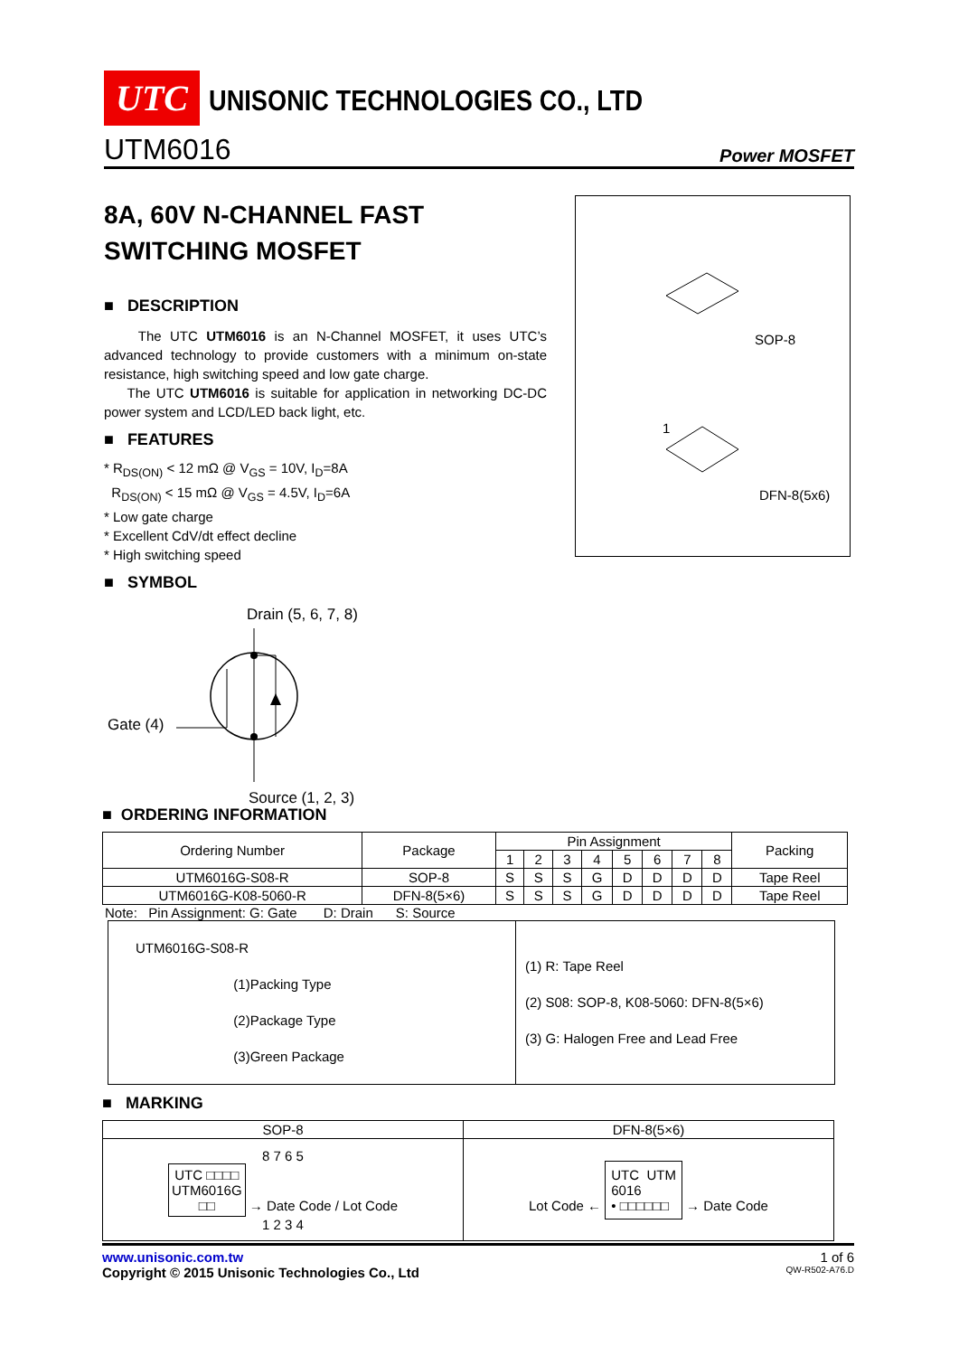UTC UNISONIC TECHNOLOGIES CO., LTD
UTM6016 Power MOSFET
8A, 60V N-CHANNEL FAST SWITCHING MOSFET
■ DESCRIPTION
The UTC UTM6016 is an N-Channel MOSFET, it uses UTC’s advanced technology to provide customers with a minimum on-state resistance, high switching speed and low gate charge.
The UTC UTM6016 is suitable for application in networking DC-DC power system and LCD/LED back light, etc.
■ FEATURES
* R<sub>DS(ON)</sub> < 12 mΩ @ V<sub>GS</sub> = 10V, I<sub>D</sub>=8A
R<sub>DS(ON)</sub> < 15 mΩ @ V<sub>GS</sub> = 4.5V, I<sub>D</sub>=6A
* Low gate charge
* Excellent CdV/dt effect decline
* High switching speed
■ SYMBOL
Drain (5, 6, 7, 8)
Gate (4)
Source (1, 2, 3)
SOP-8
1
DFN-8(5x6)
■ ORDERING INFORMATION
| Ordering Number | Package | Pin Assignment | | | | | | | | Packing |
| --- | --- | --- | --- | --- | --- | --- | --- | --- | --- | --- |
| | | 1 | 2 | 3 | 4 | 5 | 6 | 7 | 8 | |
| UTM6016G-S08-R | SOP-8 | S | S | S | G | D | D | D | D | Tape Reel |
| UTM6016G-K08-5060-R | DFN-8(5×6) | S | S | S | G | D | D | D | D | Tape Reel |
Note: Pin Assignment: G: Gate D: Drain S: Source
| UTM6016G-S08-R (1)Packing Type (2)Package Type (3)Green Package | (1) R: Tape Reel (2) S08: SOP-8, K08-5060: DFN-8(5×6) (3) G: Halogen Free and Lead Free |
■ MARKING
| SOP-8 | DFN-8(5×6) |
| --- | --- |
| 8 7 6 5 UTC □□□□ UTM6016G □□ → Date Code / Lot Code 1 2 3 4 | Lot Code ← UTC UTM 6016 • □□□□□□ → Date Code |
www.unisonic.com.tw 1 of 6
Copyright © 2015 Unisonic Technologies Co., Ltd QW-R502-A76.D